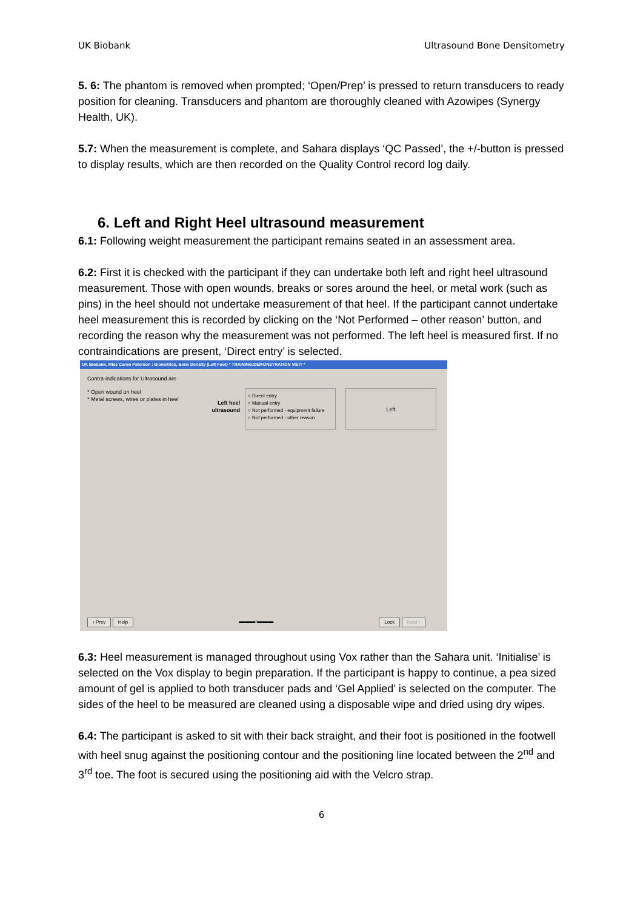UK Biobank Ultrasound Bone Densitometry
5. 6: The phantom is removed when prompted; ‘Open/Prep’ is pressed to return transducers to ready position for cleaning. Transducers and phantom are thoroughly cleaned with Azowipes (Synergy Health, UK).
5.7: When the measurement is complete, and Sahara displays ‘QC Passed’, the +/-button is pressed to display results, which are then recorded on the Quality Control record log daily.
6. Left and Right Heel ultrasound measurement
6.1: Following weight measurement the participant remains seated in an assessment area.
6.2: First it is checked with the participant if they can undertake both left and right heel ultrasound measurement. Those with open wounds, breaks or sores around the heel, or metal work (such as pins) in the heel should not undertake measurement of that heel. If the participant cannot undertake heel measurement this is recorded by clicking on the ‘Not Performed – other reason’ button, and recording the reason why the measurement was not performed. The left heel is measured first. If no contraindications are present, ‘Direct entry’ is selected.
UK Biobank, Miss Caron Paterson : Biometrics, Bone Density (Left Foot) * TRAINING/DEMONSTRATION VISIT *
Contra-indications for Ultrasound are
* Open wound on heel
* Metal screws, wires or plates in heel
Left heel
ultrasound
○ Direct entry
○ Manual entry
○ Not performed - equipment failure
○ Not performed - other reason
Left
‹ Prev Help ▬▬▬▫▬▬▬ Lock Next ›
6.3: Heel measurement is managed throughout using Vox rather than the Sahara unit. ‘Initialise’ is selected on the Vox display to begin preparation. If the participant is happy to continue, a pea sized amount of gel is applied to both transducer pads and ‘Gel Applied’ is selected on the computer. The sides of the heel to be measured are cleaned using a disposable wipe and dried using dry wipes.
6.4: The participant is asked to sit with their back straight, and their foot is positioned in the footwell with heel snug against the positioning contour and the positioning line located between the 2<sup>nd</sup> and 3<sup>rd</sup> toe. The foot is secured using the positioning aid with the Velcro strap.
6